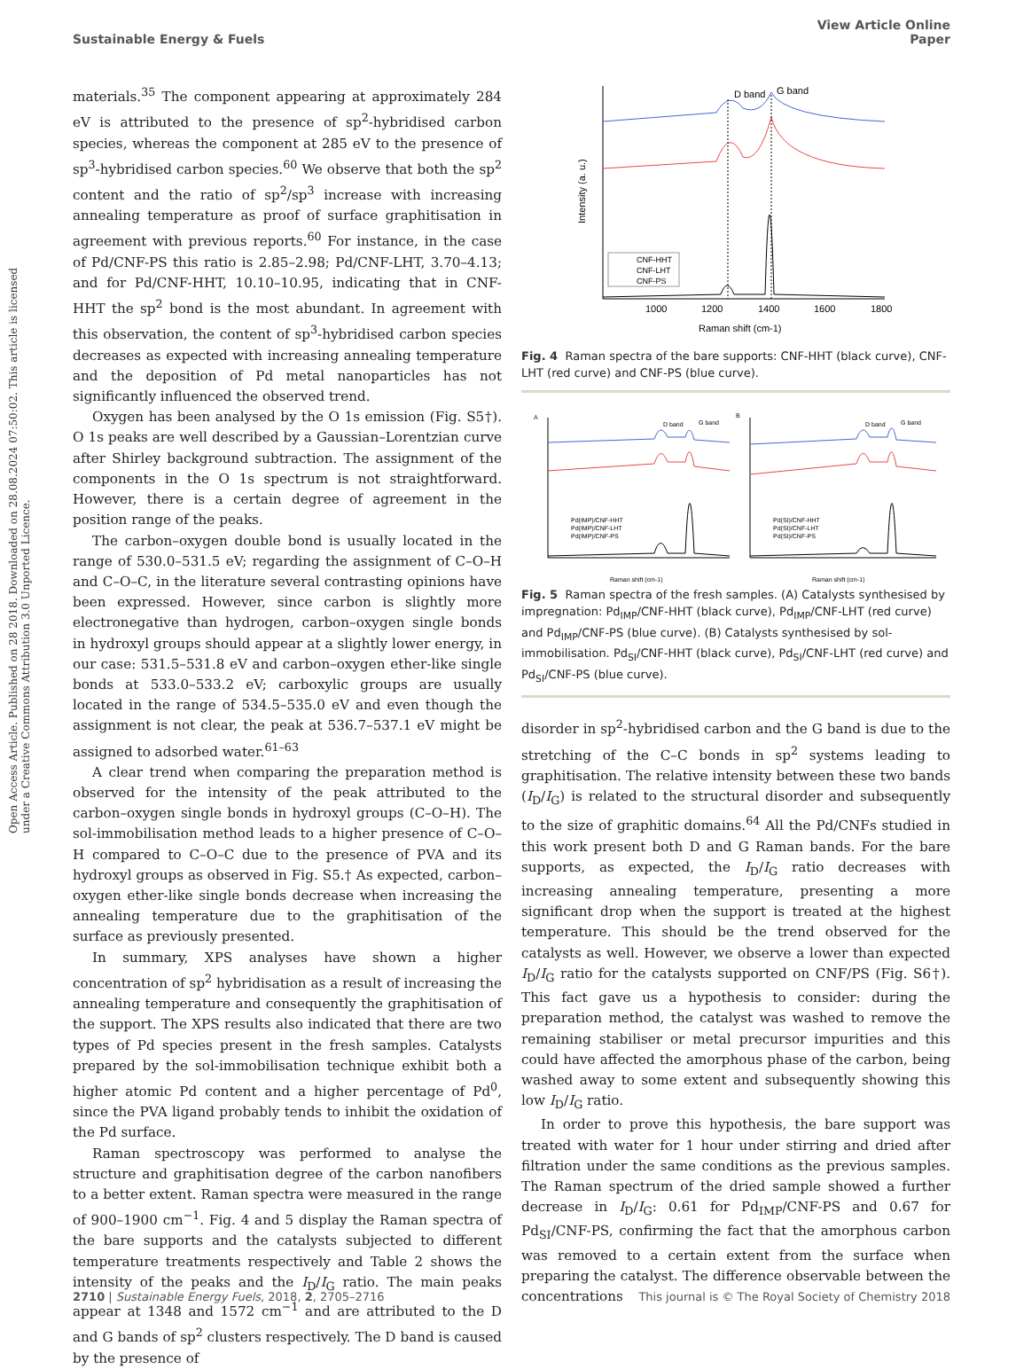Open Access Article. Published on 28 2018. Downloaded on 28.08.2024 07:50:02. This article is licensed under a Creative Commons Attribution 3.0 Unported Licence.
View Article Online
Paper
Sustainable Energy & Fuels
materials.<sup>35</sup> The component appearing at approximately 284 eV is attributed to the presence of sp<sup>2</sup>-hybridised carbon species, whereas the component at 285 eV to the presence of sp<sup>3</sup>-hybridised carbon species.<sup>60</sup> We observe that both the sp<sup>2</sup> content and the ratio of sp<sup>2</sup>/sp<sup>3</sup> increase with increasing annealing temperature as proof of surface graphitisation in agreement with previous reports.<sup>60</sup> For instance, in the case of Pd/CNF-PS this ratio is 2.85–2.98; Pd/CNF-LHT, 3.70–4.13; and for Pd/CNF-HHT, 10.10–10.95, indicating that in CNF-HHT the sp<sup>2</sup> bond is the most abundant. In agreement with this observation, the content of sp<sup>3</sup>-hybridised carbon species decreases as expected with increasing annealing temperature and the deposition of Pd metal nanoparticles has not significantly influenced the observed trend.
Oxygen has been analysed by the O 1s emission (Fig. S5†). O 1s peaks are well described by a Gaussian–Lorentzian curve after Shirley background subtraction. The assignment of the components in the O 1s spectrum is not straightforward. However, there is a certain degree of agreement in the position range of the peaks.
The carbon–oxygen double bond is usually located in the range of 530.0–531.5 eV; regarding the assignment of C–O–H and C–O–C, in the literature several contrasting opinions have been expressed. However, since carbon is slightly more electronegative than hydrogen, carbon–oxygen single bonds in hydroxyl groups should appear at a slightly lower energy, in our case: 531.5–531.8 eV and carbon–oxygen ether-like single bonds at 533.0–533.2 eV; carboxylic groups are usually located in the range of 534.5–535.0 eV and even though the assignment is not clear, the peak at 536.7–537.1 eV might be assigned to adsorbed water.<sup>61–63</sup>
A clear trend when comparing the preparation method is observed for the intensity of the peak attributed to the carbon–oxygen single bonds in hydroxyl groups (C–O–H). The sol-immobilisation method leads to a higher presence of C–O–H compared to C–O–C due to the presence of PVA and its hydroxyl groups as observed in Fig. S5.† As expected, carbon–oxygen ether-like single bonds decrease when increasing the annealing temperature due to the graphitisation of the surface as previously presented.
In summary, XPS analyses have shown a higher concentration of sp<sup>2</sup> hybridisation as a result of increasing the annealing temperature and consequently the graphitisation of the support. The XPS results also indicated that there are two types of Pd species present in the fresh samples. Catalysts prepared by the sol-immobilisation technique exhibit both a higher atomic Pd content and a higher percentage of Pd<sup>0</sup>, since the PVA ligand probably tends to inhibit the oxidation of the Pd surface.
Raman spectroscopy was performed to analyse the structure and graphitisation degree of the carbon nanofibers to a better extent. Raman spectra were measured in the range of 900–1900 cm<sup>−1</sup>. Fig. 4 and 5 display the Raman spectra of the bare supports and the catalysts subjected to different temperature treatments respectively and Table 2 shows the intensity of the peaks and the I<sub>D</sub>/I<sub>G</sub> ratio. The main peaks appear at 1348 and 1572 cm<sup>−1</sup> and are attributed to the D and G bands of sp<sup>2</sup> clusters respectively. The D band is caused by the presence of
D band
G band
Intensity (a. u.)
1000
1200
1400
1600
1800
Raman shift (cm-1)
CNF-HHT
CNF-LHT
CNF-PS
Fig. 4 Raman spectra of the bare supports: CNF-HHT (black curve), CNF-LHT (red curve) and CNF-PS (blue curve).
A
B
D band
G band
Raman shift (cm-1)
Pd(IMP)/CNF-HHT
Pd(IMP)/CNF-LHT
Pd(IMP)/CNF-PS
D band
G band
Raman shift (cm-1)
Pd(SI)/CNF-HHT
Pd(SI)/CNF-LHT
Pd(SI)/CNF-PS
Fig. 5 Raman spectra of the fresh samples. (A) Catalysts synthesised by impregnation: Pd<sub>IMP</sub>/CNF-HHT (black curve), Pd<sub>IMP</sub>/CNF-LHT (red curve) and Pd<sub>IMP</sub>/CNF-PS (blue curve). (B) Catalysts synthesised by sol-immobilisation. Pd<sub>SI</sub>/CNF-HHT (black curve), Pd<sub>SI</sub>/CNF-LHT (red curve) and Pd<sub>SI</sub>/CNF-PS (blue curve).
disorder in sp<sup>2</sup>-hybridised carbon and the G band is due to the stretching of the C–C bonds in sp<sup>2</sup> systems leading to graphitisation. The relative intensity between these two bands (I<sub>D</sub>/I<sub>G</sub>) is related to the structural disorder and subsequently to the size of graphitic domains.<sup>64</sup> All the Pd/CNFs studied in this work present both D and G Raman bands. For the bare supports, as expected, the I<sub>D</sub>/I<sub>G</sub> ratio decreases with increasing annealing temperature, presenting a more significant drop when the support is treated at the highest temperature. This should be the trend observed for the catalysts as well. However, we observe a lower than expected I<sub>D</sub>/I<sub>G</sub> ratio for the catalysts supported on CNF/PS (Fig. S6†). This fact gave us a hypothesis to consider: during the preparation method, the catalyst was washed to remove the remaining stabiliser or metal precursor impurities and this could have affected the amorphous phase of the carbon, being washed away to some extent and subsequently showing this low I<sub>D</sub>/I<sub>G</sub> ratio.
In order to prove this hypothesis, the bare support was treated with water for 1 hour under stirring and dried after filtration under the same conditions as the previous samples. The Raman spectrum of the dried sample showed a further decrease in I<sub>D</sub>/I<sub>G</sub>: 0.61 for Pd<sub>IMP</sub>/CNF-PS and 0.67 for Pd<sub>SI</sub>/CNF-PS, confirming the fact that the amorphous carbon was removed to a certain extent from the surface when preparing the catalyst. The difference observable between the concentrations
This journal is © The Royal Society of Chemistry 2018 2710 | Sustainable Energy Fuels, 2018, 2, 2705–2716